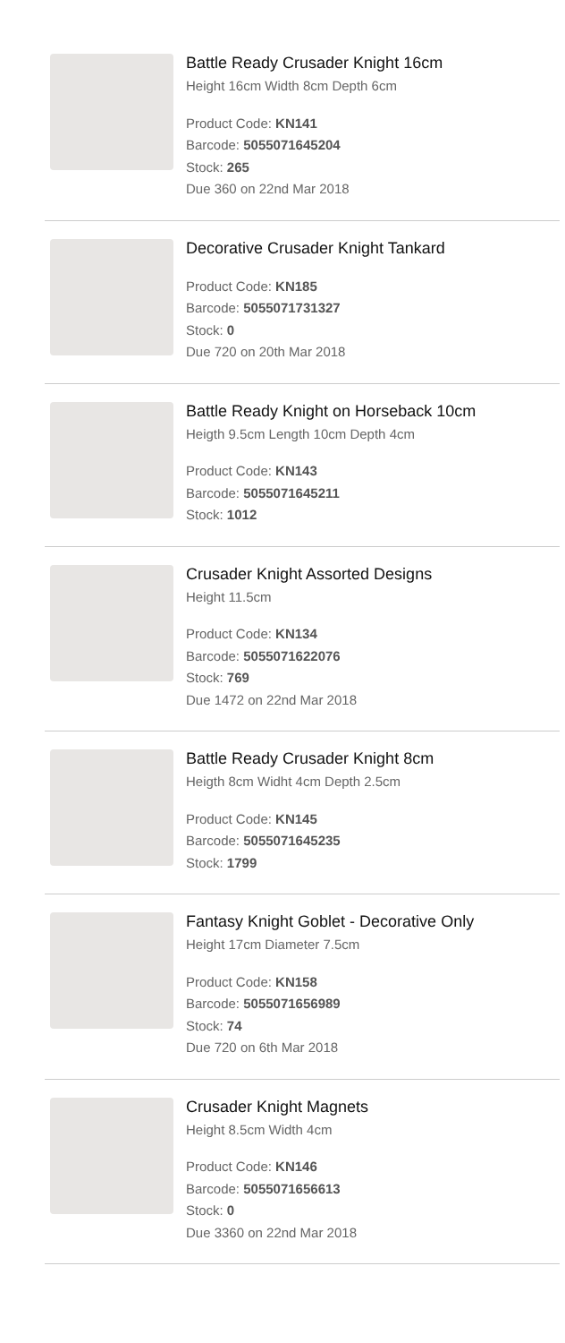Battle Ready Crusader Knight 16cm
Height 16cm Width 8cm Depth 6cm
Product Code: KN141
Barcode: 5055071645204
Stock: 265
Due 360 on 22nd Mar 2018
Decorative Crusader Knight Tankard
Product Code: KN185
Barcode: 5055071731327
Stock: 0
Due 720 on 20th Mar 2018
Battle Ready Knight on Horseback 10cm
Heigth 9.5cm Length 10cm Depth 4cm
Product Code: KN143
Barcode: 5055071645211
Stock: 1012
Crusader Knight Assorted Designs
Height 11.5cm
Product Code: KN134
Barcode: 5055071622076
Stock: 769
Due 1472 on 22nd Mar 2018
Battle Ready Crusader Knight 8cm
Heigth 8cm Widht 4cm Depth 2.5cm
Product Code: KN145
Barcode: 5055071645235
Stock: 1799
Fantasy Knight Goblet - Decorative Only
Height 17cm Diameter 7.5cm
Product Code: KN158
Barcode: 5055071656989
Stock: 74
Due 720 on 6th Mar 2018
Crusader Knight Magnets
Height 8.5cm Width 4cm
Product Code: KN146
Barcode: 5055071656613
Stock: 0
Due 3360 on 22nd Mar 2018